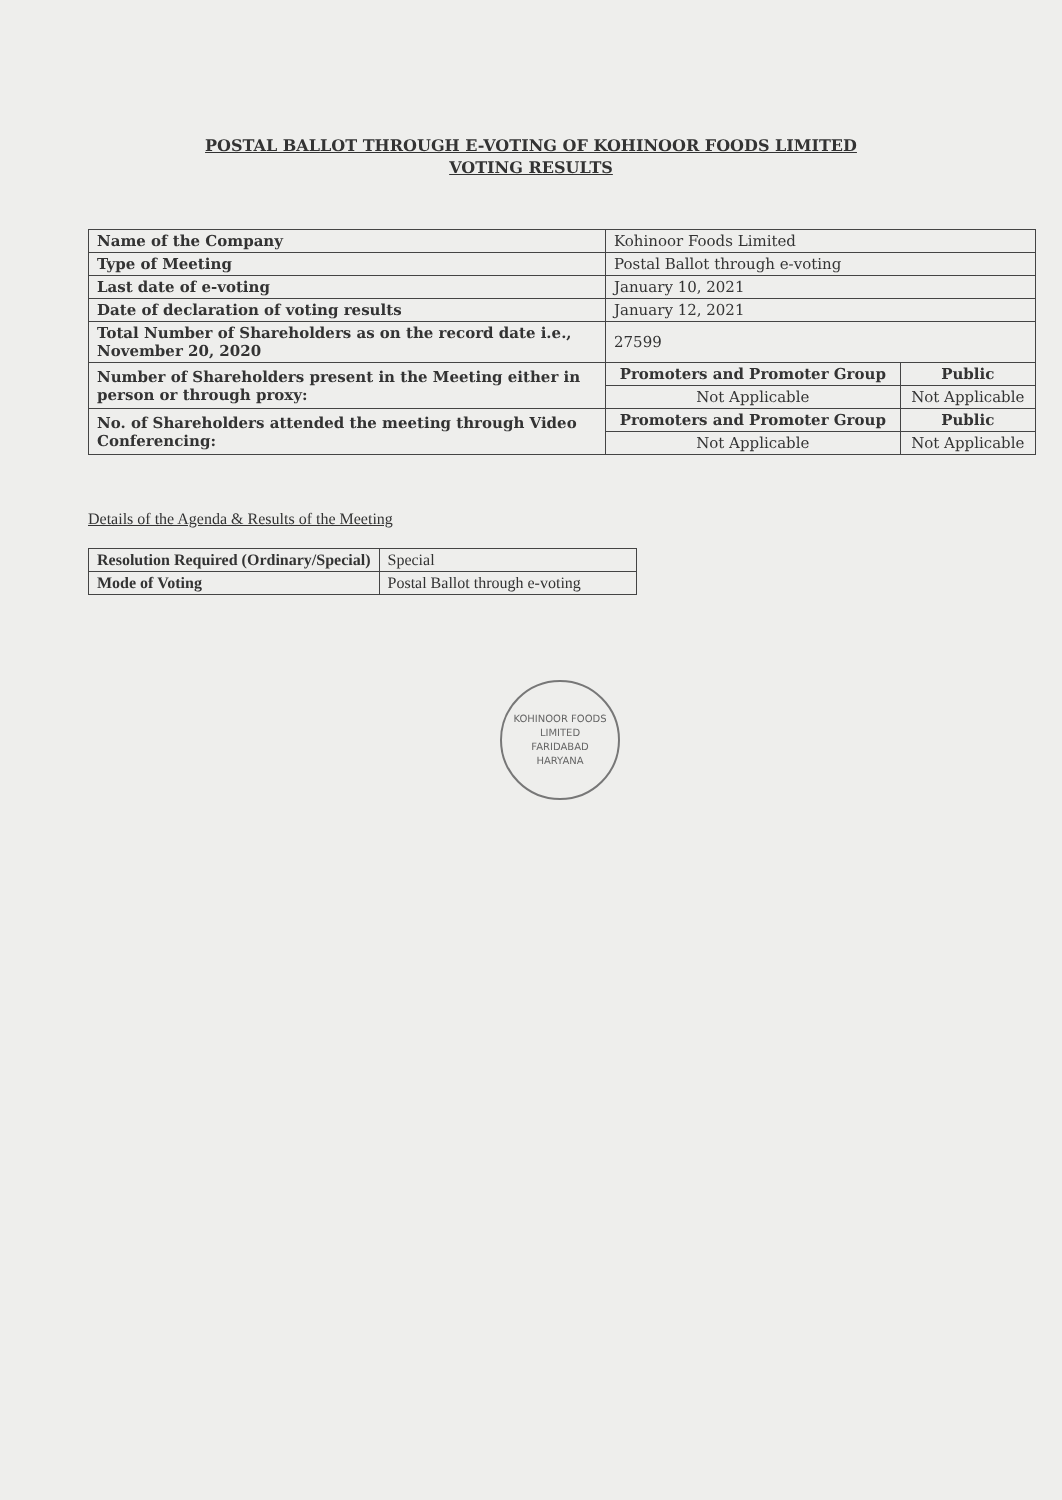POSTAL BALLOT THROUGH E-VOTING OF KOHINOOR FOODS LIMITED
VOTING RESULTS
| Name of the Company | Kohinoor Foods Limited | |
| Type of Meeting | Postal Ballot through e-voting | |
| Last date of e-voting | January 10, 2021 | |
| Date of declaration of voting results | January 12, 2021 | |
| Total Number of Shareholders as on the record date i.e., November 20, 2020 | 27599 | |
| Number of Shareholders present in the Meeting either in person or through proxy: | Promoters and Promoter Group | Public |
| | Not Applicable | Not Applicable |
| No. of Shareholders attended the meeting through Video Conferencing: | Promoters and Promoter Group | Public |
| | Not Applicable | Not Applicable |
Details of the Agenda & Results of the Meeting
| Resolution Required (Ordinary/Special) | Special |
| Mode of Voting | Postal Ballot through e-voting |
KOHINOOR FOODS LIMITED
FARIDABAD
HARYANA